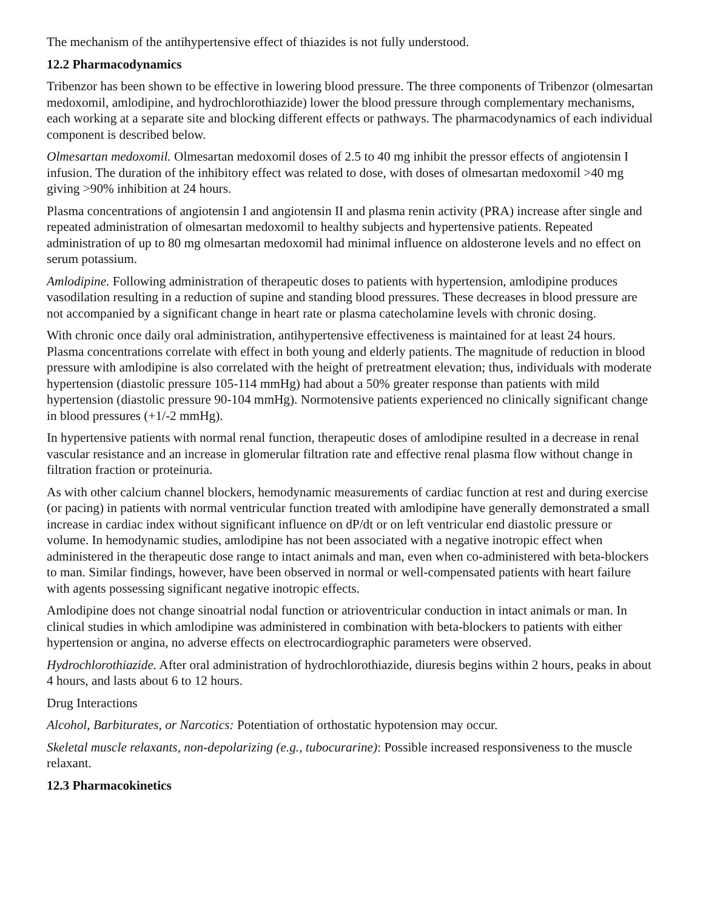The mechanism of the antihypertensive effect of thiazides is not fully understood.
12.2 Pharmacodynamics
Tribenzor has been shown to be effective in lowering blood pressure. The three components of Tribenzor (olmesartan medoxomil, amlodipine, and hydrochlorothiazide) lower the blood pressure through complementary mechanisms, each working at a separate site and blocking different effects or pathways. The pharmacodynamics of each individual component is described below.
Olmesartan medoxomil. Olmesartan medoxomil doses of 2.5 to 40 mg inhibit the pressor effects of angiotensin I infusion. The duration of the inhibitory effect was related to dose, with doses of olmesartan medoxomil >40 mg giving >90% inhibition at 24 hours.
Plasma concentrations of angiotensin I and angiotensin II and plasma renin activity (PRA) increase after single and repeated administration of olmesartan medoxomil to healthy subjects and hypertensive patients. Repeated administration of up to 80 mg olmesartan medoxomil had minimal influence on aldosterone levels and no effect on serum potassium.
Amlodipine. Following administration of therapeutic doses to patients with hypertension, amlodipine produces vasodilation resulting in a reduction of supine and standing blood pressures. These decreases in blood pressure are not accompanied by a significant change in heart rate or plasma catecholamine levels with chronic dosing.
With chronic once daily oral administration, antihypertensive effectiveness is maintained for at least 24 hours. Plasma concentrations correlate with effect in both young and elderly patients. The magnitude of reduction in blood pressure with amlodipine is also correlated with the height of pretreatment elevation; thus, individuals with moderate hypertension (diastolic pressure 105-114 mmHg) had about a 50% greater response than patients with mild hypertension (diastolic pressure 90-104 mmHg). Normotensive patients experienced no clinically significant change in blood pressures (+1/-2 mmHg).
In hypertensive patients with normal renal function, therapeutic doses of amlodipine resulted in a decrease in renal vascular resistance and an increase in glomerular filtration rate and effective renal plasma flow without change in filtration fraction or proteinuria.
As with other calcium channel blockers, hemodynamic measurements of cardiac function at rest and during exercise (or pacing) in patients with normal ventricular function treated with amlodipine have generally demonstrated a small increase in cardiac index without significant influence on dP/dt or on left ventricular end diastolic pressure or volume. In hemodynamic studies, amlodipine has not been associated with a negative inotropic effect when administered in the therapeutic dose range to intact animals and man, even when co-administered with beta-blockers to man. Similar findings, however, have been observed in normal or well-compensated patients with heart failure with agents possessing significant negative inotropic effects.
Amlodipine does not change sinoatrial nodal function or atrioventricular conduction in intact animals or man. In clinical studies in which amlodipine was administered in combination with beta-blockers to patients with either hypertension or angina, no adverse effects on electrocardiographic parameters were observed.
Hydrochlorothiazide. After oral administration of hydrochlorothiazide, diuresis begins within 2 hours, peaks in about 4 hours, and lasts about 6 to 12 hours.
Drug Interactions
Alcohol, Barbiturates, or Narcotics: Potentiation of orthostatic hypotension may occur.
Skeletal muscle relaxants, non-depolarizing (e.g., tubocurarine): Possible increased responsiveness to the muscle relaxant.
12.3 Pharmacokinetics